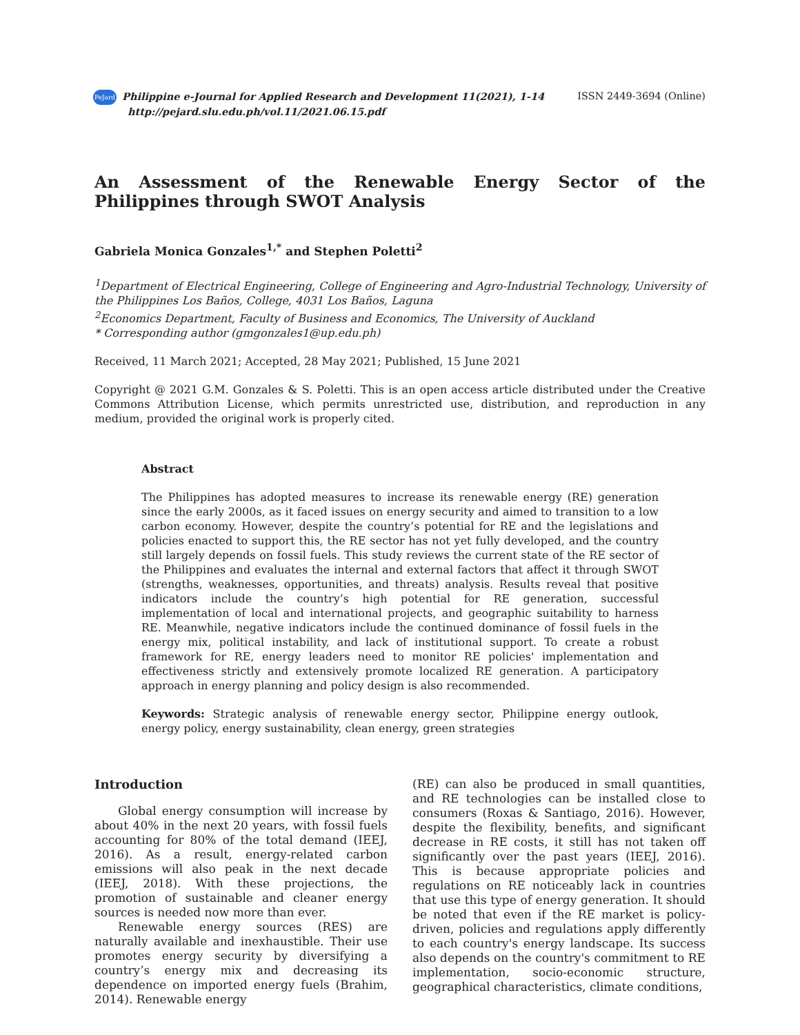PeJard Philippine e-Journal for Applied Research and Development 11(2021), 1-14
http://pejard.slu.edu.ph/vol.11/2021.06.15.pdf
ISSN 2449-3694 (Online)
An Assessment of the Renewable Energy Sector of the Philippines through SWOT Analysis
Gabriela Monica Gonzales<sup>1,*</sup> and Stephen Poletti<sup>2</sup>
<sup>1</sup> Department of Electrical Engineering, College of Engineering and Agro-Industrial Technology, University of the Philippines Los Baños, College, 4031 Los Baños, Laguna
<sup>2</sup> Economics Department, Faculty of Business and Economics, The University of Auckland
* Corresponding author (gmgonzales1@up.edu.ph)
Received, 11 March 2021; Accepted, 28 May 2021; Published, 15 June 2021
Copyright @ 2021 G.M. Gonzales & S. Poletti. This is an open access article distributed under the Creative Commons Attribution License, which permits unrestricted use, distribution, and reproduction in any medium, provided the original work is properly cited.
Abstract
The Philippines has adopted measures to increase its renewable energy (RE) generation since the early 2000s, as it faced issues on energy security and aimed to transition to a low carbon economy. However, despite the country’s potential for RE and the legislations and policies enacted to support this, the RE sector has not yet fully developed, and the country still largely depends on fossil fuels. This study reviews the current state of the RE sector of the Philippines and evaluates the internal and external factors that affect it through SWOT (strengths, weaknesses, opportunities, and threats) analysis. Results reveal that positive indicators include the country’s high potential for RE generation, successful implementation of local and international projects, and geographic suitability to harness RE. Meanwhile, negative indicators include the continued dominance of fossil fuels in the energy mix, political instability, and lack of institutional support. To create a robust framework for RE, energy leaders need to monitor RE policies' implementation and effectiveness strictly and extensively promote localized RE generation. A participatory approach in energy planning and policy design is also recommended.
Keywords: Strategic analysis of renewable energy sector, Philippine energy outlook, energy policy, energy sustainability, clean energy, green strategies
Introduction
Global energy consumption will increase by about 40% in the next 20 years, with fossil fuels accounting for 80% of the total demand (IEEJ, 2016). As a result, energy-related carbon emissions will also peak in the next decade (IEEJ, 2018). With these projections, the promotion of sustainable and cleaner energy sources is needed now more than ever.
Renewable energy sources (RES) are naturally available and inexhaustible. Their use promotes energy security by diversifying a country’s energy mix and decreasing its dependence on imported energy fuels (Brahim, 2014). Renewable energy
(RE) can also be produced in small quantities, and RE technologies can be installed close to consumers (Roxas & Santiago, 2016). However, despite the flexibility, benefits, and significant decrease in RE costs, it still has not taken off significantly over the past years (IEEJ, 2016). This is because appropriate policies and regulations on RE noticeably lack in countries that use this type of energy generation. It should be noted that even if the RE market is policy-driven, policies and regulations apply differently to each country's energy landscape. Its success also depends on the country's commitment to RE implementation, socio-economic structure, geographical characteristics, climate conditions,